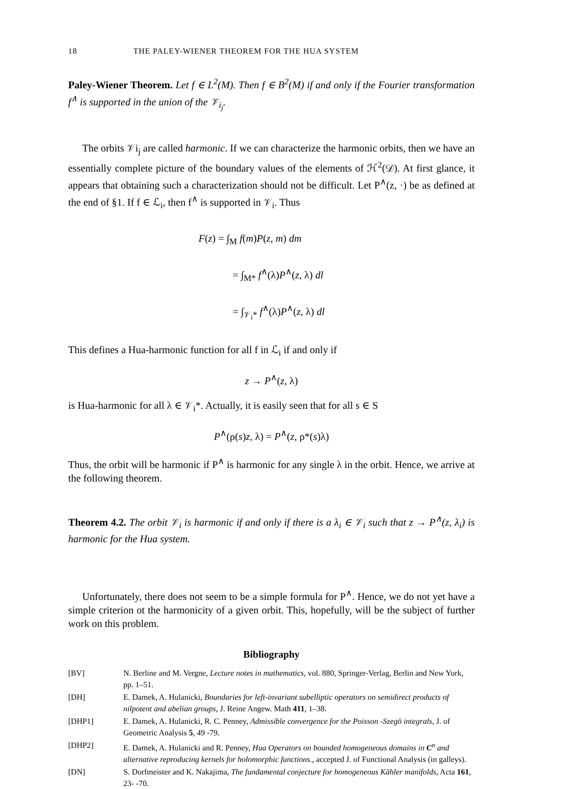18 THE PALEY-WIENER THEOREM FOR THE HUA SYSTEM
Paley-Wiener Theorem. Let f ∈ L<sup>2</sup>(M). Then f ∈ B<sup>2</sup>(M) if and only if the Fourier transformation f<sup>∧</sup> is supported in the union of the 𝒱<sub>i<sub>j</sub></sub>.
The orbits 𝒱i<sub>j</sub> are called harmonic. If we can characterize the harmonic orbits, then we have an essentially complete picture of the boundary values of the elements of ℋ<sup>2</sup>(𝒟). At first glance, it appears that obtaining such a characterization should not be difficult. Let P<sup>∧</sup>(z, ·) be as defined at the end of §1. If f ∈ ℒ<sub>i</sub>, then f<sup>∧</sup> is supported in 𝒱<sub>i</sub>. Thus
F(z) = ∫<sub>M</sub> f(m)P(z, m) dm
= ∫<sub>M*</sub> f<sup>∧</sup>(λ)P<sup>∧</sup>(z, λ) dl
= ∫<sub>𝒱<sub>i</sub>*</sub> f<sup>∧</sup>(λ)P<sup>∧</sup>(z, λ) dl
This defines a Hua-harmonic function for all f in ℒ<sub>i</sub> if and only if
z → P<sup>∧</sup>(z, λ)
is Hua-harmonic for all λ ∈ 𝒱<sub>i</sub>*. Actually, it is easily seen that for all s ∈ S
P<sup>∧</sup>(ρ(s)z, λ) = P<sup>∧</sup>(z, ρ*(s)λ)
Thus, the orbit will be harmonic if P<sup>∧</sup> is harmonic for any single λ in the orbit. Hence, we arrive at the following theorem.
Theorem 4.2. The orbit 𝒱<sub>i</sub> is harmonic if and only if there is a λ<sub>i</sub> ∈ 𝒱<sub>i</sub> such that z → P<sup>∧</sup>(z, λ<sub>i</sub>) is harmonic for the Hua system.
Unfortunately, there does not seem to be a simple formula for P<sup>∧</sup>. Hence, we do not yet have a simple criterion ot the harmonicity of a given orbit. This, hopefully, will be the subject of further work on this problem.
Bibliography
[BV] N. Berline and M. Vergne, Lecture notes in mathematics, vol. 880, Springer-Verlag, Berlin and New York, pp. 1–51.
[DH] E. Damek, A. Hulanicki, Boundaries for left-invariant subelliptic operators on semidirect products of nilpotent and abelian groups, J. Reine Angew. Math 411, 1–38.
[DHP1] E. Damek, A. Hulanicki, R. C. Penney, Admissible convergence for the Poisson -Szegö integrals, J. of Geometric Analysis 5, 49 -79.
[DHP2] E. Damek, A. Hulanicki and R. Penney, Hua Operators on bounded homogeneous domains in C<sup>n</sup> and alternative reproducing kernels for holomorphic functions., accepted J. of Functional Analysis (in galleys).
[DN] S. Dorfmeister and K. Nakajima, The fundamental conjecture for homogeneous Kähler manifolds, Acta 161, 23- -70.